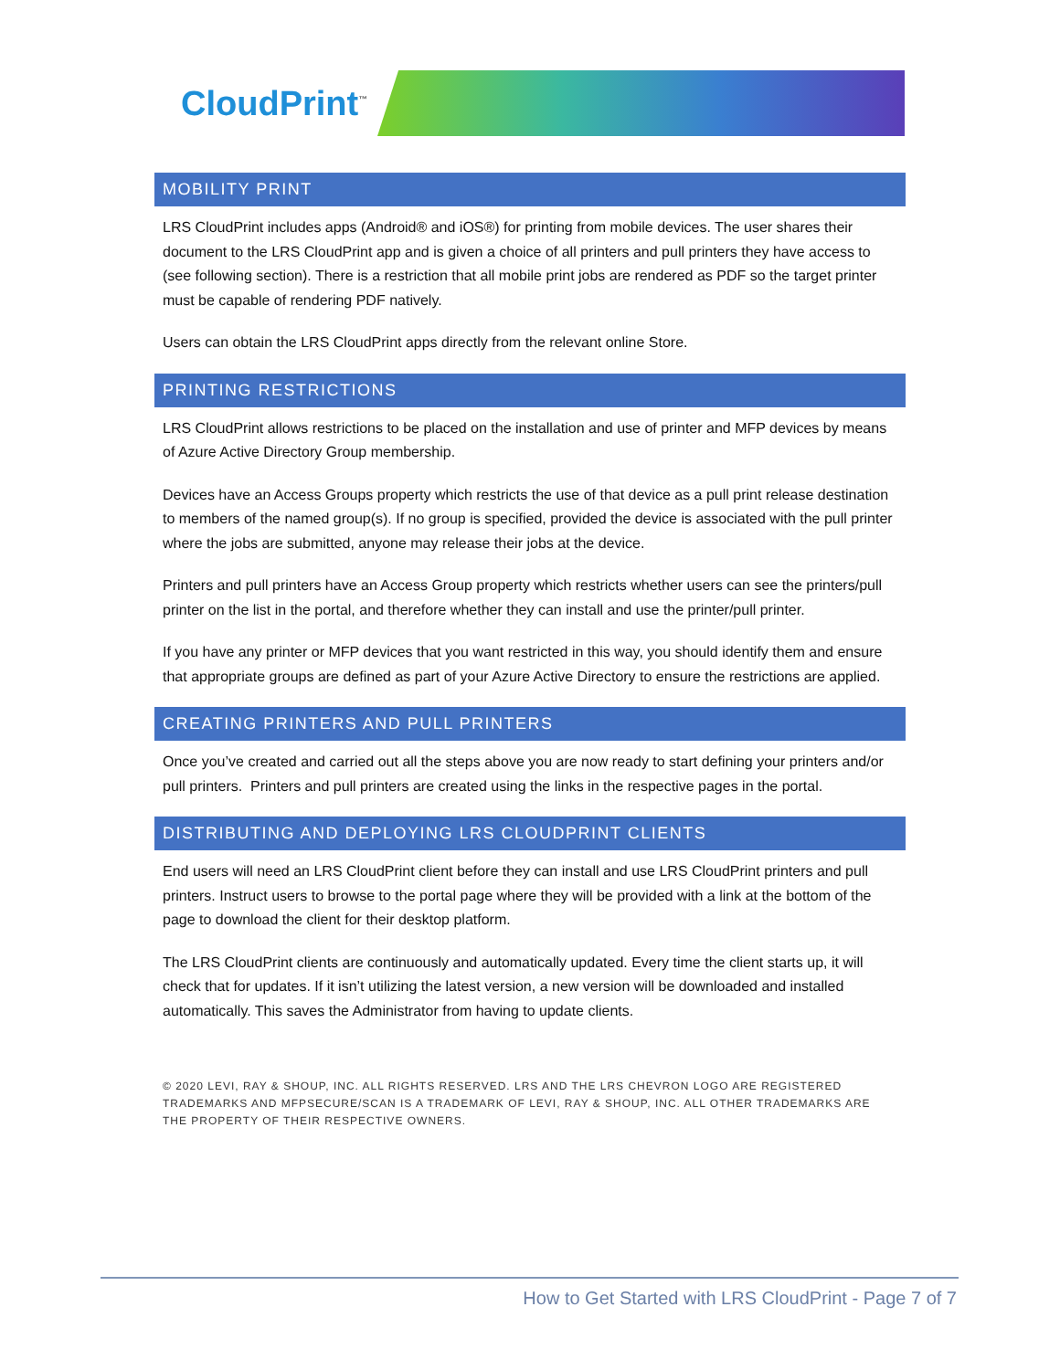CloudPrint<sup>™</sup>
MOBILITY PRINT
LRS CloudPrint includes apps (Android® and iOS®) for printing from mobile devices. The user shares their document to the LRS CloudPrint app and is given a choice of all printers and pull printers they have access to (see following section). There is a restriction that all mobile print jobs are rendered as PDF so the target printer must be capable of rendering PDF natively.
Users can obtain the LRS CloudPrint apps directly from the relevant online Store.
PRINTING RESTRICTIONS
LRS CloudPrint allows restrictions to be placed on the installation and use of printer and MFP devices by means of Azure Active Directory Group membership.
Devices have an Access Groups property which restricts the use of that device as a pull print release destination to members of the named group(s). If no group is specified, provided the device is associated with the pull printer where the jobs are submitted, anyone may release their jobs at the device.
Printers and pull printers have an Access Group property which restricts whether users can see the printers/pull printer on the list in the portal, and therefore whether they can install and use the printer/pull printer.
If you have any printer or MFP devices that you want restricted in this way, you should identify them and ensure that appropriate groups are defined as part of your Azure Active Directory to ensure the restrictions are applied.
CREATING PRINTERS AND PULL PRINTERS
Once you’ve created and carried out all the steps above you are now ready to start defining your printers and/or pull printers. Printers and pull printers are created using the links in the respective pages in the portal.
DISTRIBUTING AND DEPLOYING LRS CLOUDPRINT CLIENTS
End users will need an LRS CloudPrint client before they can install and use LRS CloudPrint printers and pull printers. Instruct users to browse to the portal page where they will be provided with a link at the bottom of the page to download the client for their desktop platform.
The LRS CloudPrint clients are continuously and automatically updated. Every time the client starts up, it will check that for updates. If it isn’t utilizing the latest version, a new version will be downloaded and installed automatically. This saves the Administrator from having to update clients.
© 2020 LEVI, RAY & SHOUP, INC. ALL RIGHTS RESERVED. LRS AND THE LRS CHEVRON LOGO ARE REGISTERED TRADEMARKS AND MFPSECURE/SCAN IS A TRADEMARK OF LEVI, RAY & SHOUP, INC. ALL OTHER TRADEMARKS ARE THE PROPERTY OF THEIR RESPECTIVE OWNERS.
How to Get Started with LRS CloudPrint - Page 7 of 7